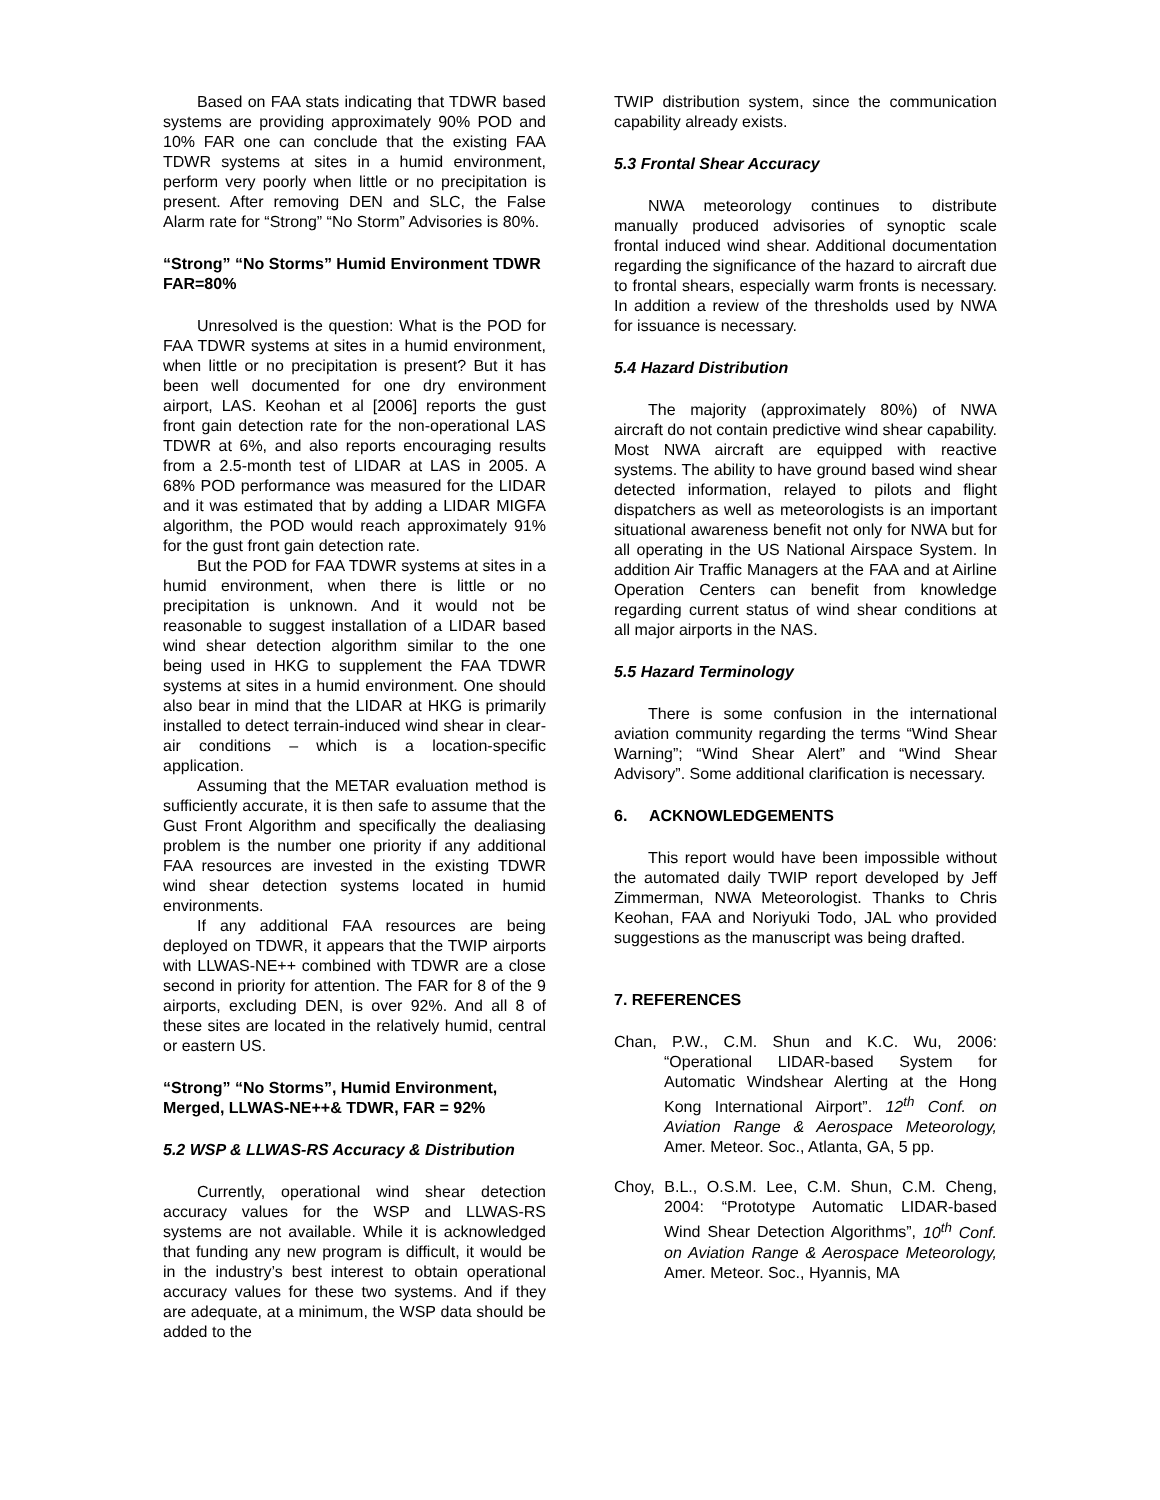Based on FAA stats indicating that TDWR based systems are providing approximately 90% POD and 10% FAR one can conclude that the existing FAA TDWR systems at sites in a humid environment, perform very poorly when little or no precipitation is present. After removing DEN and SLC, the False Alarm rate for “Strong” “No Storm” Advisories is 80%.
“Strong” “No Storms” Humid Environment TDWR FAR=80%
Unresolved is the question: What is the POD for FAA TDWR systems at sites in a humid environment, when little or no precipitation is present? But it has been well documented for one dry environment airport, LAS. Keohan et al [2006] reports the gust front gain detection rate for the non-operational LAS TDWR at 6%, and also reports encouraging results from a 2.5-month test of LIDAR at LAS in 2005. A 68% POD performance was measured for the LIDAR and it was estimated that by adding a LIDAR MIGFA algorithm, the POD would reach approximately 91% for the gust front gain detection rate.
But the POD for FAA TDWR systems at sites in a humid environment, when there is little or no precipitation is unknown. And it would not be reasonable to suggest installation of a LIDAR based wind shear detection algorithm similar to the one being used in HKG to supplement the FAA TDWR systems at sites in a humid environment. One should also bear in mind that the LIDAR at HKG is primarily installed to detect terrain-induced wind shear in clear-air conditions – which is a location-specific application.
Assuming that the METAR evaluation method is sufficiently accurate, it is then safe to assume that the Gust Front Algorithm and specifically the dealiasing problem is the number one priority if any additional FAA resources are invested in the existing TDWR wind shear detection systems located in humid environments.
If any additional FAA resources are being deployed on TDWR, it appears that the TWIP airports with LLWAS-NE++ combined with TDWR are a close second in priority for attention. The FAR for 8 of the 9 airports, excluding DEN, is over 92%. And all 8 of these sites are located in the relatively humid, central or eastern US.
“Strong” “No Storms”, Humid Environment, Merged, LLWAS-NE++& TDWR, FAR = 92%
5.2 WSP & LLWAS-RS Accuracy & Distribution
Currently, operational wind shear detection accuracy values for the WSP and LLWAS-RS systems are not available. While it is acknowledged that funding any new program is difficult, it would be in the industry’s best interest to obtain operational accuracy values for these two systems. And if they are adequate, at a minimum, the WSP data should be added to the
TWIP distribution system, since the communication capability already exists.
5.3 Frontal Shear Accuracy
NWA meteorology continues to distribute manually produced advisories of synoptic scale frontal induced wind shear. Additional documentation regarding the significance of the hazard to aircraft due to frontal shears, especially warm fronts is necessary. In addition a review of the thresholds used by NWA for issuance is necessary.
5.4 Hazard Distribution
The majority (approximately 80%) of NWA aircraft do not contain predictive wind shear capability. Most NWA aircraft are equipped with reactive systems. The ability to have ground based wind shear detected information, relayed to pilots and flight dispatchers as well as meteorologists is an important situational awareness benefit not only for NWA but for all operating in the US National Airspace System. In addition Air Traffic Managers at the FAA and at Airline Operation Centers can benefit from knowledge regarding current status of wind shear conditions at all major airports in the NAS.
5.5 Hazard Terminology
There is some confusion in the international aviation community regarding the terms “Wind Shear Warning”; “Wind Shear Alert” and “Wind Shear Advisory”. Some additional clarification is necessary.
6. ACKNOWLEDGEMENTS
This report would have been impossible without the automated daily TWIP report developed by Jeff Zimmerman, NWA Meteorologist. Thanks to Chris Keohan, FAA and Noriyuki Todo, JAL who provided suggestions as the manuscript was being drafted.
7. REFERENCES
Chan, P.W., C.M. Shun and K.C. Wu, 2006: “Operational LIDAR-based System for Automatic Windshear Alerting at the Hong Kong International Airport”. 12<sup>th</sup> Conf. on Aviation Range & Aerospace Meteorology, Amer. Meteor. Soc., Atlanta, GA, 5 pp.
Choy, B.L., O.S.M. Lee, C.M. Shun, C.M. Cheng, 2004: “Prototype Automatic LIDAR-based Wind Shear Detection Algorithms”, 10<sup>th</sup> Conf. on Aviation Range & Aerospace Meteorology, Amer. Meteor. Soc., Hyannis, MA